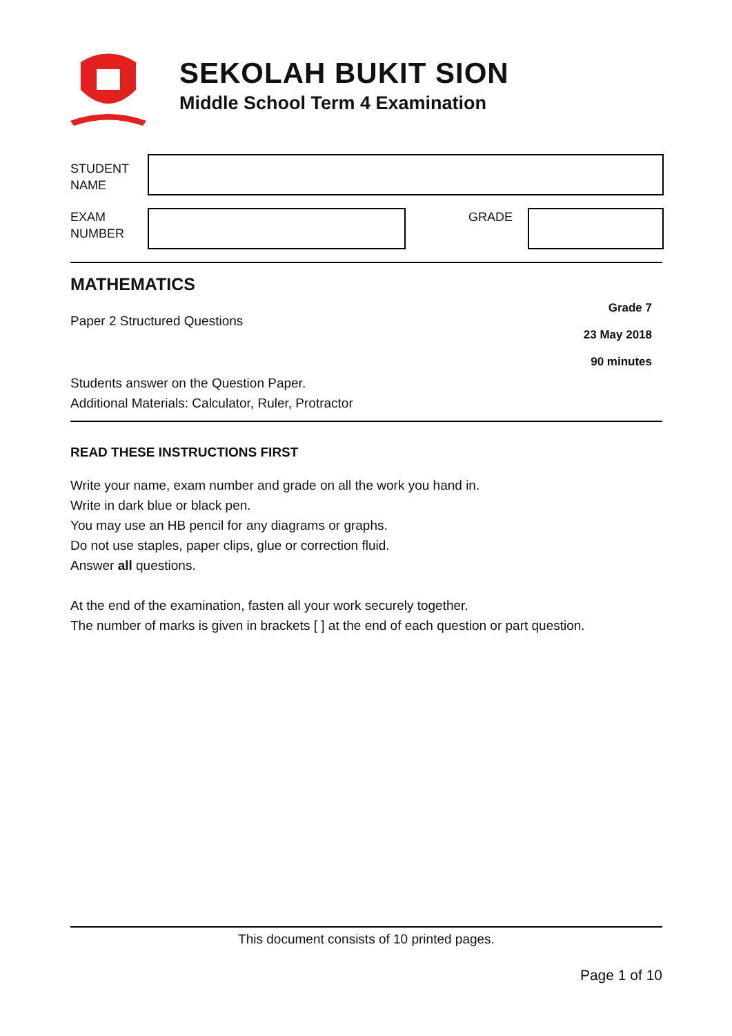SEKOLAH BUKIT SION
Middle School Term 4 Examination
STUDENT
NAME
EXAM
NUMBER
GRADE
MATHEMATICS
Paper 2 Structured Questions
Grade 7
23 May 2018
90 minutes
Students answer on the Question Paper.
Additional Materials: Calculator, Ruler, Protractor
READ THESE INSTRUCTIONS FIRST
Write your name, exam number and grade on all the work you hand in.
Write in dark blue or black pen.
You may use an HB pencil for any diagrams or graphs.
Do not use staples, paper clips, glue or correction fluid.
Answer all questions.
At the end of the examination, fasten all your work securely together.
The number of marks is given in brackets [ ] at the end of each question or part question.
This document consists of 10 printed pages.
Page 1 of 10